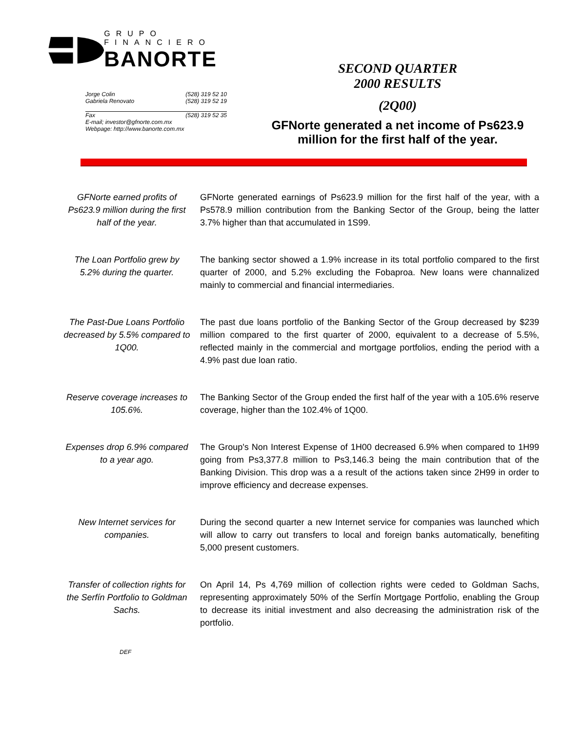GRUPO FINANCIERO
BANORTE
Jorge Colin (528) 319 52 10
Gabriela Renovato (528) 319 52 19
Fax (528) 319 52 35
E-mail; investor@gfnorte.com.mx
Webpage: http://www.banorte.com.mx
SECOND QUARTER
2000 RESULTS
(2Q00)
GFNorte generated a net income of Ps623.9 million for the first half of the year.
GFNorte earned profits of Ps623.9 million during the first half of the year.
GFNorte generated earnings of Ps623.9 million for the first half of the year, with a Ps578.9 million contribution from the Banking Sector of the Group, being the latter 3.7% higher than that accumulated in 1S99.
The Loan Portfolio grew by 5.2% during the quarter.
The banking sector showed a 1.9% increase in its total portfolio compared to the first quarter of 2000, and 5.2% excluding the Fobaproa. New loans were channalized mainly to commercial and financial intermediaries.
The Past-Due Loans Portfolio decreased by 5.5% compared to 1Q00.
The past due loans portfolio of the Banking Sector of the Group decreased by $239 million compared to the first quarter of 2000, equivalent to a decrease of 5.5%, reflected mainly in the commercial and mortgage portfolios, ending the period with a 4.9% past due loan ratio.
Reserve coverage increases to 105.6%.
The Banking Sector of the Group ended the first half of the year with a 105.6% reserve coverage, higher than the 102.4% of 1Q00.
Expenses drop 6.9% compared to a year ago.
The Group's Non Interest Expense of 1H00 decreased 6.9% when compared to 1H99 going from Ps3,377.8 million to Ps3,146.3 being the main contribution that of the Banking Division. This drop was a a result of the actions taken since 2H99 in order to improve efficiency and decrease expenses.
New Internet services for companies.
During the second quarter a new Internet service for companies was launched which will allow to carry out transfers to local and foreign banks automatically, benefiting 5,000 present customers.
Transfer of collection rights for the Serfín Portfolio to Goldman Sachs.
On April 14, Ps 4,769 million of collection rights were ceded to Goldman Sachs, representing approximately 50% of the Serfín Mortgage Portfolio, enabling the Group to decrease its initial investment and also decreasing the administration risk of the portfolio.
DEF